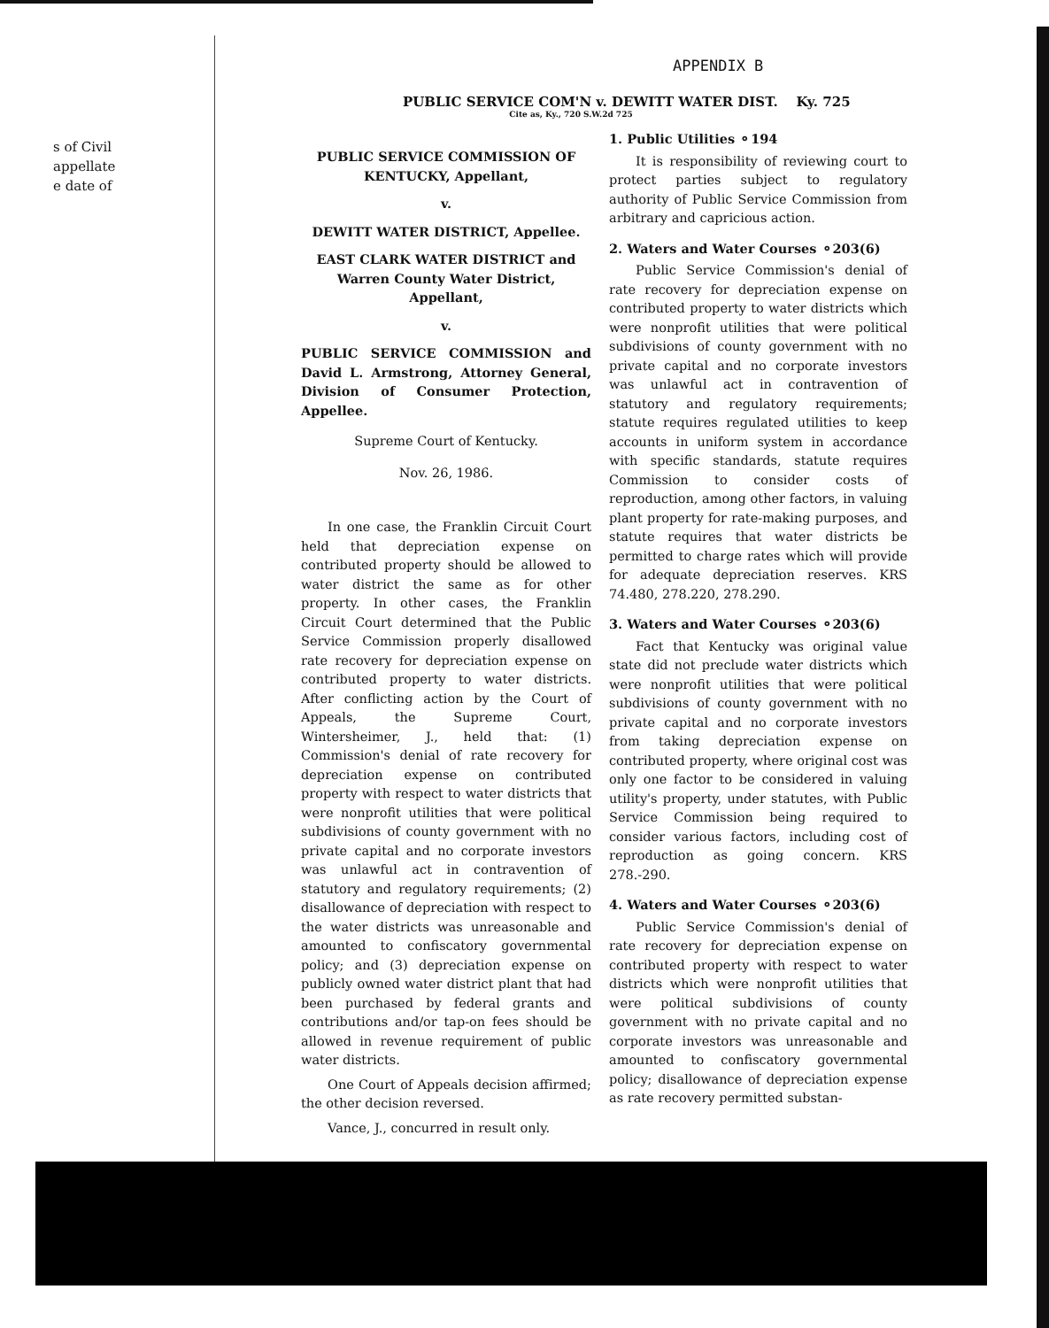s of Civil
appellate
e date of
APPENDIX B
PUBLIC SERVICE COM'N v. DEWITT WATER DIST. Ky. 725
Cite as, Ky., 720 S.W.2d 725
PUBLIC SERVICE COMMISSION OF KENTUCKY, Appellant,
v.
DEWITT WATER DISTRICT, Appellee.
EAST CLARK WATER DISTRICT and Warren County Water District, Appellant,
v.
PUBLIC SERVICE COMMISSION and David L. Armstrong, Attorney General, Division of Consumer Protection, Appellee.
Supreme Court of Kentucky.
Nov. 26, 1986.
In one case, the Franklin Circuit Court held that depreciation expense on contributed property should be allowed to water district the same as for other property. In other cases, the Franklin Circuit Court determined that the Public Service Commission properly disallowed rate recovery for depreciation expense on contributed property to water districts. After conflicting action by the Court of Appeals, the Supreme Court, Wintersheimer, J., held that: (1) Commission's denial of rate recovery for depreciation expense on contributed property with respect to water districts that were nonprofit utilities that were political subdivisions of county government with no private capital and no corporate investors was unlawful act in contravention of statutory and regulatory requirements; (2) disallowance of depreciation with respect to the water districts was unreasonable and amounted to confiscatory governmental policy; and (3) depreciation expense on publicly owned water district plant that had been purchased by federal grants and contributions and/or tap-on fees should be allowed in revenue requirement of public water districts.
One Court of Appeals decision affirmed; the other decision reversed.
Vance, J., concurred in result only.
1. Public Utilities ⚬194
It is responsibility of reviewing court to protect parties subject to regulatory authority of Public Service Commission from arbitrary and capricious action.
2. Waters and Water Courses ⚬203(6)
Public Service Commission's denial of rate recovery for depreciation expense on contributed property to water districts which were nonprofit utilities that were political subdivisions of county government with no private capital and no corporate investors was unlawful act in contravention of statutory and regulatory requirements; statute requires regulated utilities to keep accounts in uniform system in accordance with specific standards, statute requires Commission to consider costs of reproduction, among other factors, in valuing plant property for rate-making purposes, and statute requires that water districts be permitted to charge rates which will provide for adequate depreciation reserves. KRS 74.480, 278.220, 278.290.
3. Waters and Water Courses ⚬203(6)
Fact that Kentucky was original value state did not preclude water districts which were nonprofit utilities that were political subdivisions of county government with no private capital and no corporate investors from taking depreciation expense on contributed property, where original cost was only one factor to be considered in valuing utility's property, under statutes, with Public Service Commission being required to consider various factors, including cost of reproduction as going concern. KRS 278.-290.
4. Waters and Water Courses ⚬203(6)
Public Service Commission's denial of rate recovery for depreciation expense on contributed property with respect to water districts which were nonprofit utilities that were political subdivisions of county government with no private capital and no corporate investors was unreasonable and amounted to confiscatory governmental policy; disallowance of depreciation expense as rate recovery permitted substan-